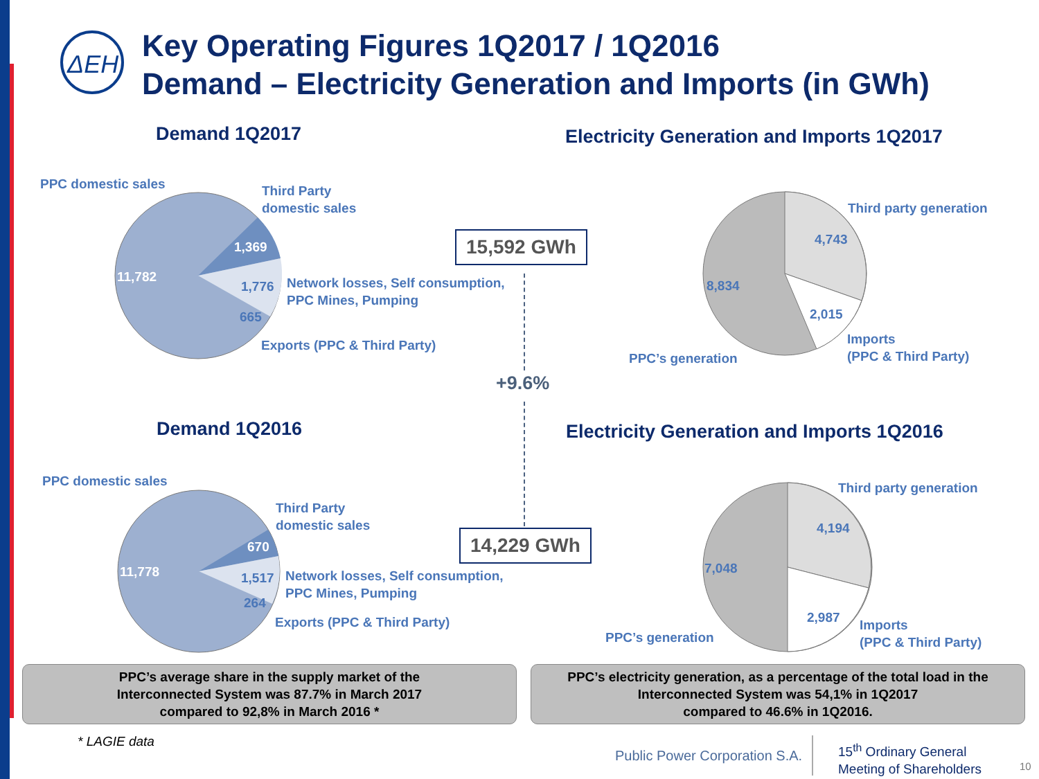ΔΕΗ
Key Operating Figures 1Q2017 / 1Q2016
Demand – Electricity Generation and Imports (in GWh)
Demand 1Q2017
Electricity Generation and Imports 1Q2017
PPC domestic sales
Third Party
domestic sales
1,369
11,782
1,776
Network losses, Self consumption,
PPC Mines, Pumping
665
Exports (PPC & Third Party)
15,592 GWh
+9.6%
Third party generation
4,743
8,834
2,015
Imports
(PPC & Third Party)
PPC’s generation
Demand 1Q2016
Electricity Generation and Imports 1Q2016
PPC domestic sales
Third Party
domestic sales
670
11,778 1,517
Network losses, Self consumption,
PPC Mines, Pumping
264
Exports (PPC & Third Party)
14,229 GWh
Third party generation
4,194
7,048
2,987
Imports
(PPC & Third Party)
PPC’s generation
PPC’s average share in the supply market of the
Interconnected System was 87.7% in March 2017
compared to 92,8% in March 2016 *
PPC’s electricity generation, as a percentage of the total load in the
Interconnected System was 54,1% in 1Q2017
compared to 46.6% in 1Q2016.
* LAGIE data
Public Power Corporation S.A.
15<sup>th</sup> Ordinary General
Meeting of Shareholders
10